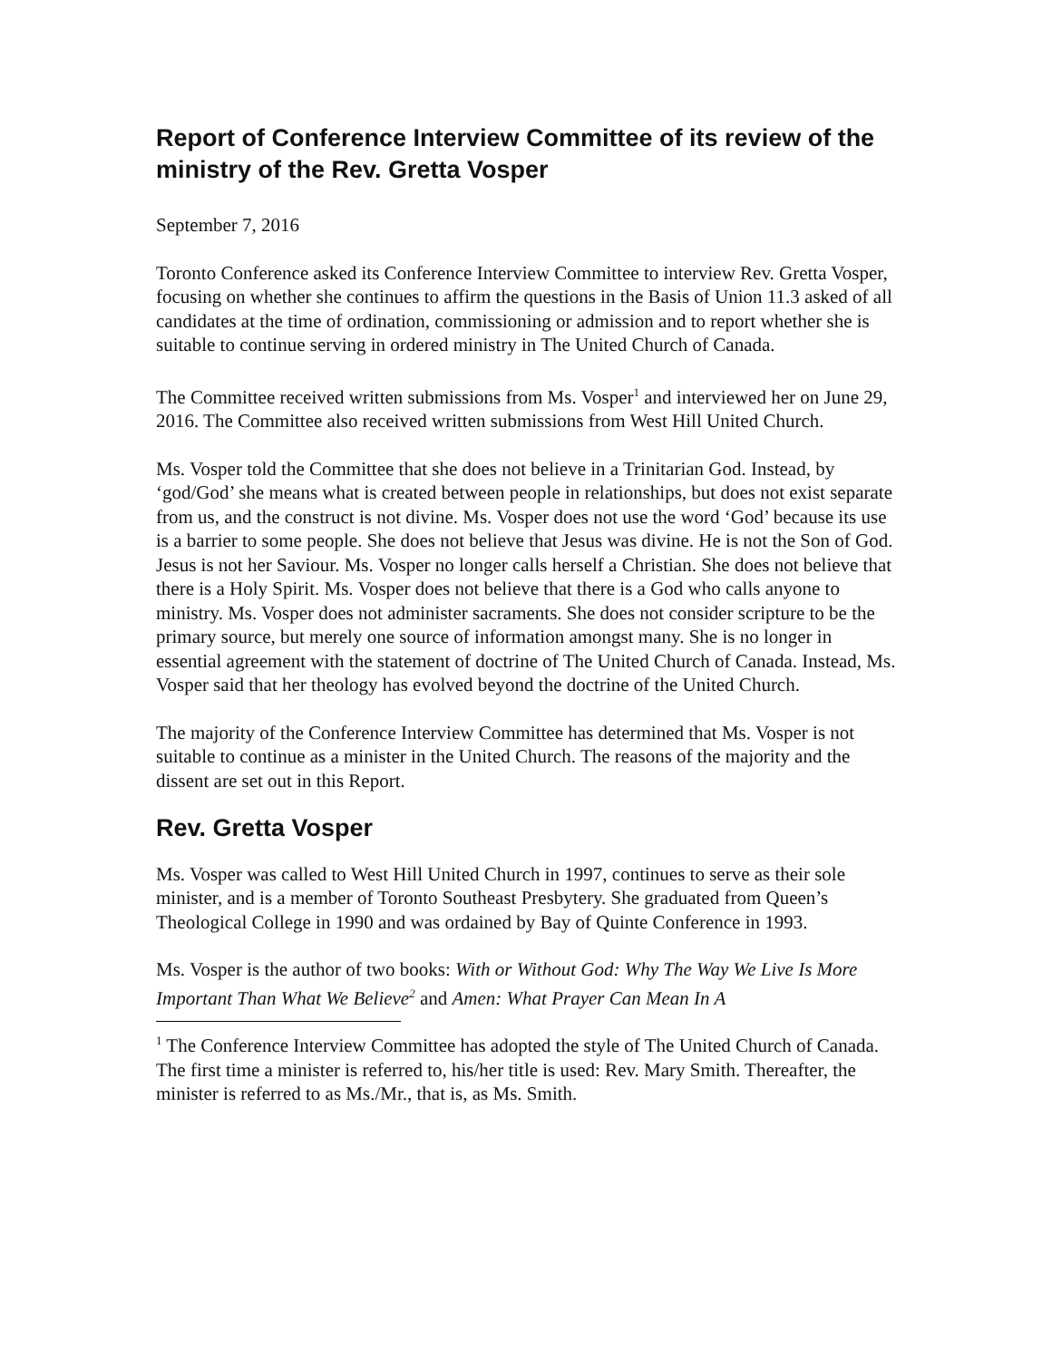Report of Conference Interview Committee of its review of the ministry of the Rev. Gretta Vosper
September 7, 2016
Toronto Conference asked its Conference Interview Committee to interview Rev. Gretta Vosper, focusing on whether she continues to affirm the questions in the Basis of Union 11.3 asked of all candidates at the time of ordination, commissioning or admission and to report whether she is suitable to continue serving in ordered ministry in The United Church of Canada.
The Committee received written submissions from Ms. Vosper<sup>1</sup> and interviewed her on June 29, 2016. The Committee also received written submissions from West Hill United Church.
Ms. Vosper told the Committee that she does not believe in a Trinitarian God. Instead, by ‘god/God’ she means what is created between people in relationships, but does not exist separate from us, and the construct is not divine. Ms. Vosper does not use the word ‘God’ because its use is a barrier to some people. She does not believe that Jesus was divine. He is not the Son of God. Jesus is not her Saviour. Ms. Vosper no longer calls herself a Christian. She does not believe that there is a Holy Spirit. Ms. Vosper does not believe that there is a God who calls anyone to ministry. Ms. Vosper does not administer sacraments. She does not consider scripture to be the primary source, but merely one source of information amongst many. She is no longer in essential agreement with the statement of doctrine of The United Church of Canada. Instead, Ms. Vosper said that her theology has evolved beyond the doctrine of the United Church.
The majority of the Conference Interview Committee has determined that Ms. Vosper is not suitable to continue as a minister in the United Church. The reasons of the majority and the dissent are set out in this Report.
Rev. Gretta Vosper
Ms. Vosper was called to West Hill United Church in 1997, continues to serve as their sole minister, and is a member of Toronto Southeast Presbytery. She graduated from Queen’s Theological College in 1990 and was ordained by Bay of Quinte Conference in 1993.
Ms. Vosper is the author of two books: With or Without God: Why The Way We Live Is More Important Than What We Believe<sup>2</sup> and Amen: What Prayer Can Mean In A
<sup>1</sup> The Conference Interview Committee has adopted the style of The United Church of Canada. The first time a minister is referred to, his/her title is used: Rev. Mary Smith. Thereafter, the minister is referred to as Ms./Mr., that is, as Ms. Smith.